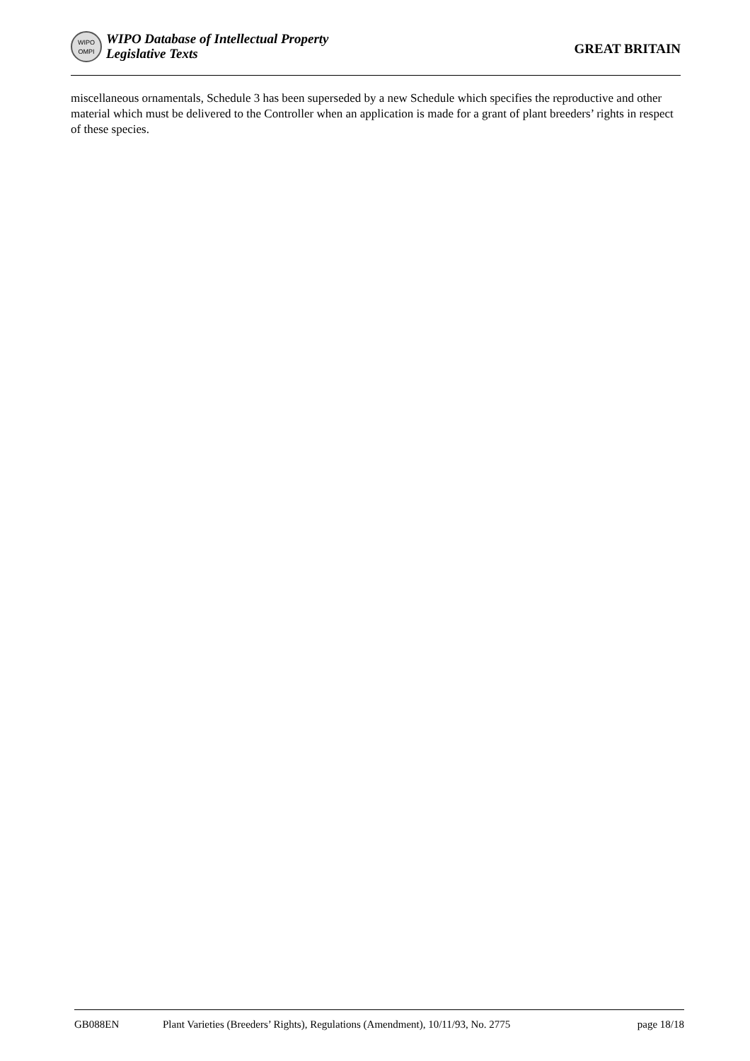WIPO
OMPI
WIPO Database of Intellectual Property
Legislative Texts
GREAT BRITAIN
miscellaneous ornamentals, Schedule 3 has been superseded by a new Schedule which specifies the reproductive and other material which must be delivered to the Controller when an application is made for a grant of plant breeders’ rights in respect of these species.
GB088EN Plant Varieties (Breeders’ Rights), Regulations (Amendment), 10/11/93, No. 2775 page 18/18